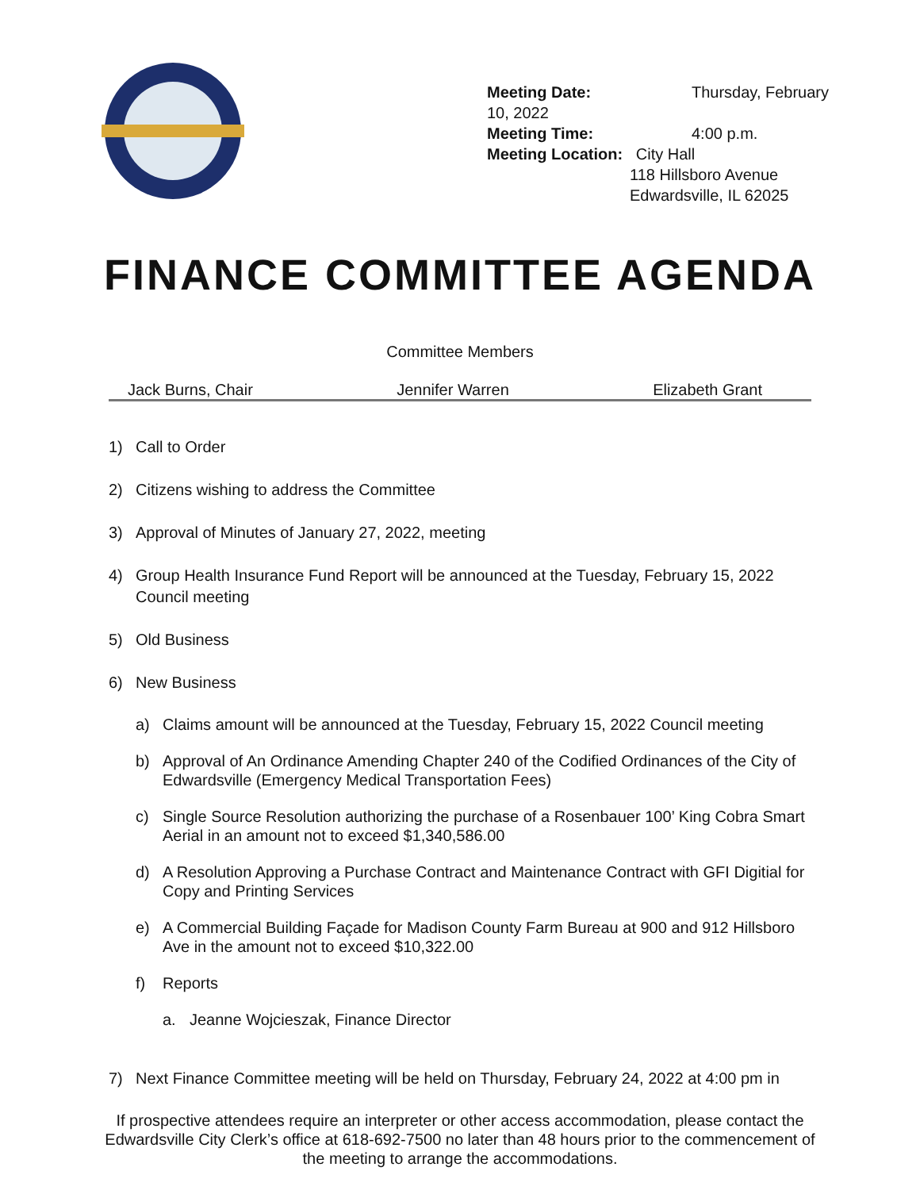Meeting Date: Thursday, February 10, 2022
Meeting Time: 4:00 p.m.
Meeting Location: City Hall
118 Hillsboro Avenue
Edwardsville, IL 62025
FINANCE COMMITTEE AGENDA
Committee Members
Jack Burns, Chair Jennifer Warren Elizabeth Grant
1) Call to Order
2) Citizens wishing to address the Committee
3) Approval of Minutes of January 27, 2022, meeting
4) Group Health Insurance Fund Report will be announced at the Tuesday, February 15, 2022 Council meeting
5) Old Business
6) New Business
a) Claims amount will be announced at the Tuesday, February 15, 2022 Council meeting
b) Approval of An Ordinance Amending Chapter 240 of the Codified Ordinances of the City of Edwardsville (Emergency Medical Transportation Fees)
c) Single Source Resolution authorizing the purchase of a Rosenbauer 100’ King Cobra Smart Aerial in an amount not to exceed $1,340,586.00
d) A Resolution Approving a Purchase Contract and Maintenance Contract with GFI Digitial for Copy and Printing Services
e) A Commercial Building Façade for Madison County Farm Bureau at 900 and 912 Hillsboro Ave in the amount not to exceed $10,322.00
f) Reports
a. Jeanne Wojcieszak, Finance Director
7) Next Finance Committee meeting will be held on Thursday, February 24, 2022 at 4:00 pm in
If prospective attendees require an interpreter or other access accommodation, please contact the
Edwardsville City Clerk’s office at 618-692-7500 no later than 48 hours prior to the commencement of
the meeting to arrange the accommodations.